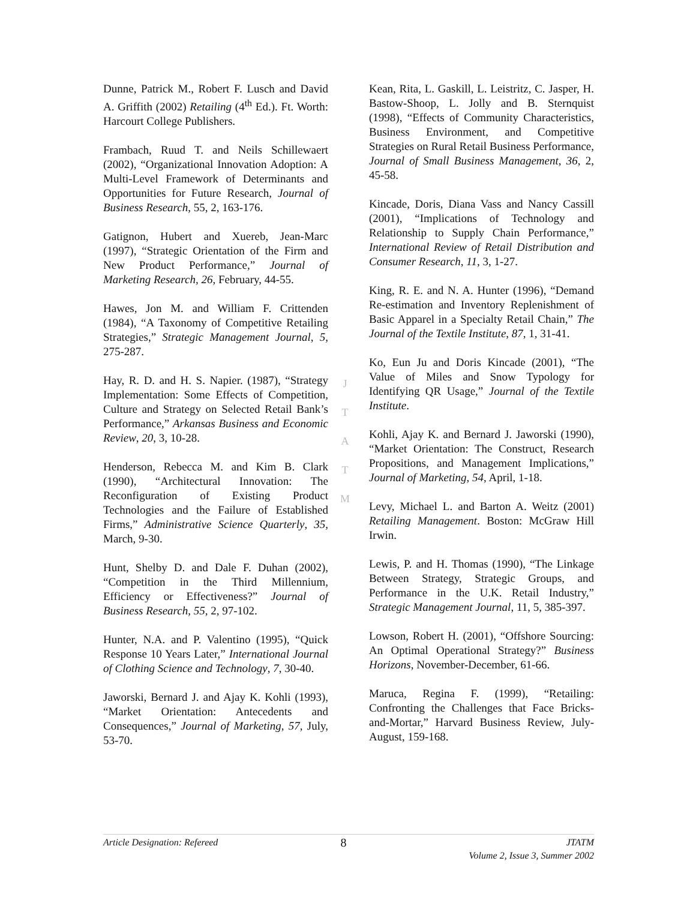Dunne, Patrick M., Robert F. Lusch and David A. Griffith (2002) Retailing (4<sup>th</sup> Ed.). Ft. Worth: Harcourt College Publishers.
Frambach, Ruud T. and Neils Schillewaert (2002), “Organizational Innovation Adoption: A Multi-Level Framework of Determinants and Opportunities for Future Research, Journal of Business Research, 55, 2, 163-176.
Gatignon, Hubert and Xuereb, Jean-Marc (1997), “Strategic Orientation of the Firm and New Product Performance,” Journal of Marketing Research, 26, February, 44-55.
Hawes, Jon M. and William F. Crittenden (1984), “A Taxonomy of Competitive Retailing Strategies,” Strategic Management Journal, 5, 275-287.
Hay, R. D. and H. S. Napier. (1987), “Strategy Implementation: Some Effects of Competition, Culture and Strategy on Selected Retail Bank’s Performance,” Arkansas Business and Economic Review, 20, 3, 10-28.
Henderson, Rebecca M. and Kim B. Clark (1990), “Architectural Innovation: The Reconfiguration of Existing Product Technologies and the Failure of Established Firms,” Administrative Science Quarterly, 35, March, 9-30.
Hunt, Shelby D. and Dale F. Duhan (2002), “Competition in the Third Millennium, Efficiency or Effectiveness?” Journal of Business Research, 55, 2, 97-102.
Hunter, N.A. and P. Valentino (1995), “Quick Response 10 Years Later,” International Journal of Clothing Science and Technology, 7, 30-40.
Jaworski, Bernard J. and Ajay K. Kohli (1993), “Market Orientation: Antecedents and Consequences,” Journal of Marketing, 57, July, 53-70.
Kean, Rita, L. Gaskill, L. Leistritz, C. Jasper, H. Bastow-Shoop, L. Jolly and B. Sternquist (1998), “Effects of Community Characteristics, Business Environment, and Competitive Strategies on Rural Retail Business Performance, Journal of Small Business Management, 36, 2, 45-58.
Kincade, Doris, Diana Vass and Nancy Cassill (2001), “Implications of Technology and Relationship to Supply Chain Performance,” International Review of Retail Distribution and Consumer Research, 11, 3, 1-27.
King, R. E. and N. A. Hunter (1996), “Demand Re-estimation and Inventory Replenishment of Basic Apparel in a Specialty Retail Chain,” The Journal of the Textile Institute, 87, 1, 31-41.
Ko, Eun Ju and Doris Kincade (2001), “The Value of Miles and Snow Typology for Identifying QR Usage,” Journal of the Textile Institute.
Kohli, Ajay K. and Bernard J. Jaworski (1990), “Market Orientation: The Construct, Research Propositions, and Management Implications,” Journal of Marketing, 54, April, 1-18.
Levy, Michael L. and Barton A. Weitz (2001) Retailing Management. Boston: McGraw Hill Irwin.
Lewis, P. and H. Thomas (1990), “The Linkage Between Strategy, Strategic Groups, and Performance in the U.K. Retail Industry,” Strategic Management Journal, 11, 5, 385-397.
Lowson, Robert H. (2001), “Offshore Sourcing: An Optimal Operational Strategy?” Business Horizons, November-December, 61-66.
Maruca, Regina F. (1999), “Retailing: Confronting the Challenges that Face Bricks-and-Mortar,” Harvard Business Review, July-August, 159-168.
J
T
A
T
M
Article Designation: Refereed 8 JTATM
Volume 2, Issue 3, Summer 2002